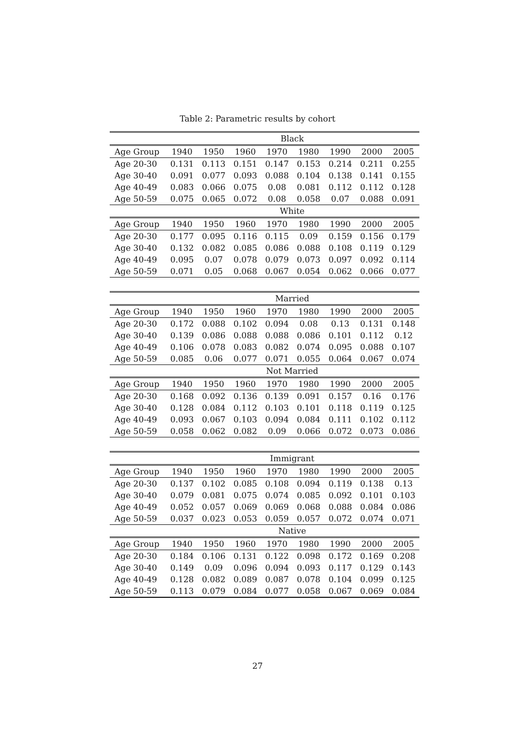Table 2: Parametric results by cohort
| Black | | | | | | | | |
| --- | --- | --- | --- | --- | --- | --- | --- | --- |
| Age Group | 1940 | 1950 | 1960 | 1970 | 1980 | 1990 | 2000 | 2005 |
| Age 20-30 | 0.131 | 0.113 | 0.151 | 0.147 | 0.153 | 0.214 | 0.211 | 0.255 |
| Age 30-40 | 0.091 | 0.077 | 0.093 | 0.088 | 0.104 | 0.138 | 0.141 | 0.155 |
| Age 40-49 | 0.083 | 0.066 | 0.075 | 0.08 | 0.081 | 0.112 | 0.112 | 0.128 |
| Age 50-59 | 0.075 | 0.065 | 0.072 | 0.08 | 0.058 | 0.07 | 0.088 | 0.091 |
| White | | | | | | | | |
| Age Group | 1940 | 1950 | 1960 | 1970 | 1980 | 1990 | 2000 | 2005 |
| Age 20-30 | 0.177 | 0.095 | 0.116 | 0.115 | 0.09 | 0.159 | 0.156 | 0.179 |
| Age 30-40 | 0.132 | 0.082 | 0.085 | 0.086 | 0.088 | 0.108 | 0.119 | 0.129 |
| Age 40-49 | 0.095 | 0.07 | 0.078 | 0.079 | 0.073 | 0.097 | 0.092 | 0.114 |
| Age 50-59 | 0.071 | 0.05 | 0.068 | 0.067 | 0.054 | 0.062 | 0.066 | 0.077 |
| Married | | | | | | | | |
| Age Group | 1940 | 1950 | 1960 | 1970 | 1980 | 1990 | 2000 | 2005 |
| Age 20-30 | 0.172 | 0.088 | 0.102 | 0.094 | 0.08 | 0.13 | 0.131 | 0.148 |
| Age 30-40 | 0.139 | 0.086 | 0.088 | 0.088 | 0.086 | 0.101 | 0.112 | 0.12 |
| Age 40-49 | 0.106 | 0.078 | 0.083 | 0.082 | 0.074 | 0.095 | 0.088 | 0.107 |
| Age 50-59 | 0.085 | 0.06 | 0.077 | 0.071 | 0.055 | 0.064 | 0.067 | 0.074 |
| Not Married | | | | | | | | |
| Age Group | 1940 | 1950 | 1960 | 1970 | 1980 | 1990 | 2000 | 2005 |
| Age 20-30 | 0.168 | 0.092 | 0.136 | 0.139 | 0.091 | 0.157 | 0.16 | 0.176 |
| Age 30-40 | 0.128 | 0.084 | 0.112 | 0.103 | 0.101 | 0.118 | 0.119 | 0.125 |
| Age 40-49 | 0.093 | 0.067 | 0.103 | 0.094 | 0.084 | 0.111 | 0.102 | 0.112 |
| Age 50-59 | 0.058 | 0.062 | 0.082 | 0.09 | 0.066 | 0.072 | 0.073 | 0.086 |
| Immigrant | | | | | | | | |
| Age Group | 1940 | 1950 | 1960 | 1970 | 1980 | 1990 | 2000 | 2005 |
| Age 20-30 | 0.137 | 0.102 | 0.085 | 0.108 | 0.094 | 0.119 | 0.138 | 0.13 |
| Age 30-40 | 0.079 | 0.081 | 0.075 | 0.074 | 0.085 | 0.092 | 0.101 | 0.103 |
| Age 40-49 | 0.052 | 0.057 | 0.069 | 0.069 | 0.068 | 0.088 | 0.084 | 0.086 |
| Age 50-59 | 0.037 | 0.023 | 0.053 | 0.059 | 0.057 | 0.072 | 0.074 | 0.071 |
| Native | | | | | | | | |
| Age Group | 1940 | 1950 | 1960 | 1970 | 1980 | 1990 | 2000 | 2005 |
| Age 20-30 | 0.184 | 0.106 | 0.131 | 0.122 | 0.098 | 0.172 | 0.169 | 0.208 |
| Age 30-40 | 0.149 | 0.09 | 0.096 | 0.094 | 0.093 | 0.117 | 0.129 | 0.143 |
| Age 40-49 | 0.128 | 0.082 | 0.089 | 0.087 | 0.078 | 0.104 | 0.099 | 0.125 |
| Age 50-59 | 0.113 | 0.079 | 0.084 | 0.077 | 0.058 | 0.067 | 0.069 | 0.084 |
27